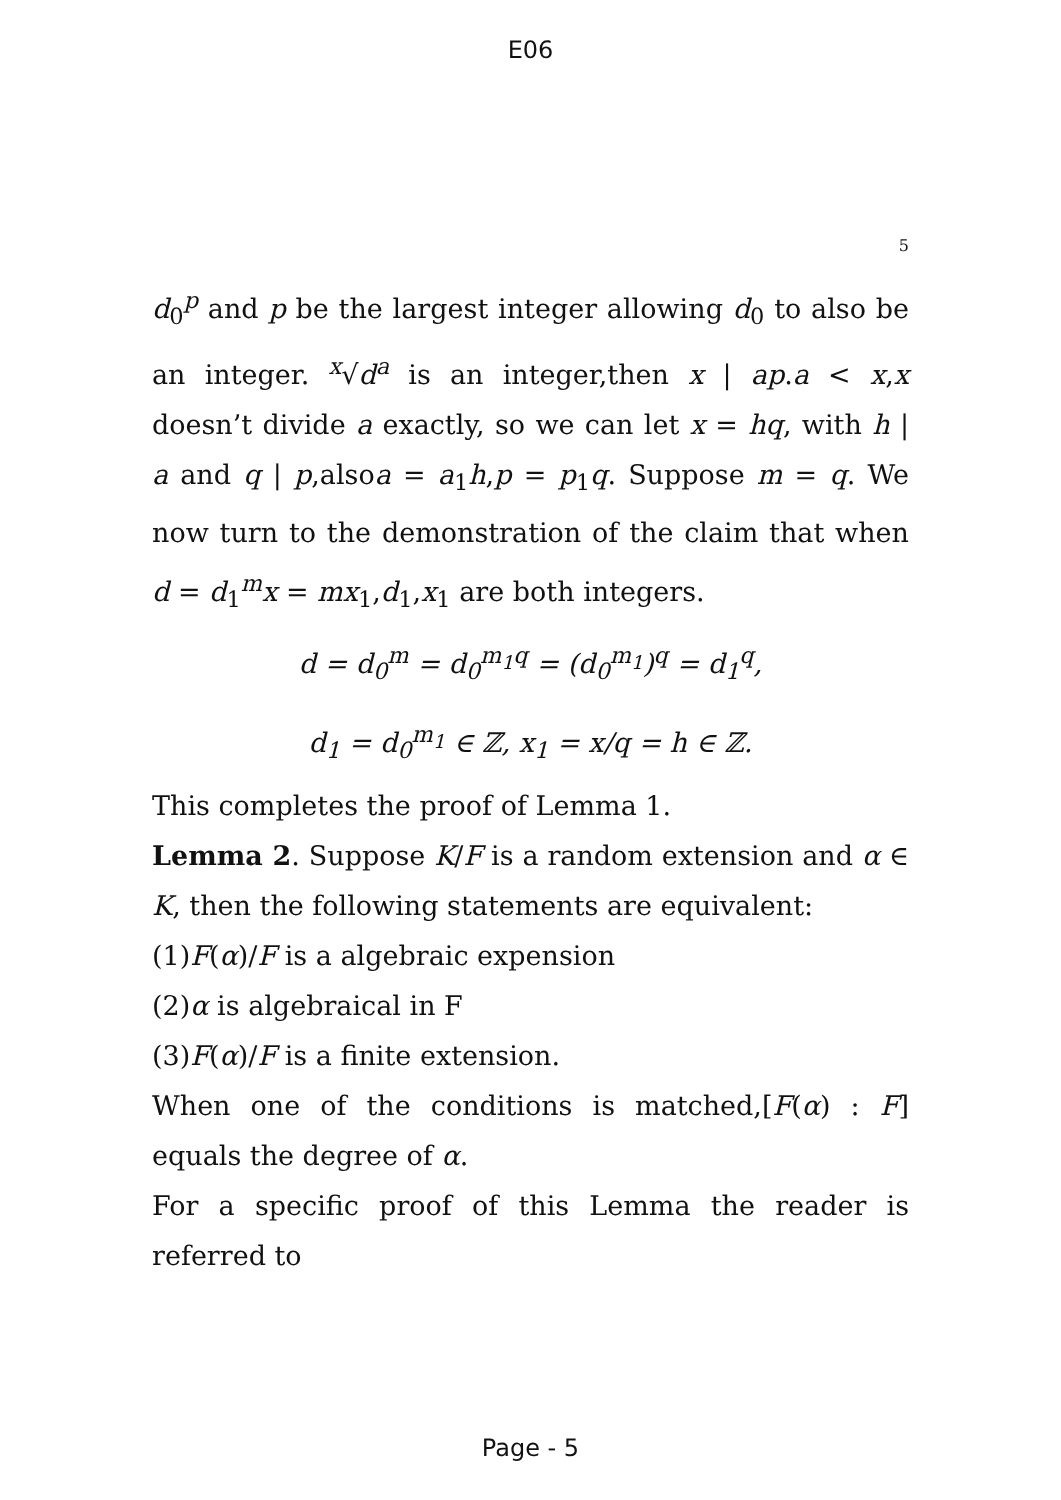E06
5
d<sub>0</sub><sup>p</sup> and p be the largest integer allowing d<sub>0</sub> to also be an integer. <sup>x</sup>√d<sup>a</sup> is an integer,then x | ap.a < x,x doesn’t divide a exactly, so we can let x = hq, with h | a and q | p,alsoa = a<sub>1</sub>h,p = p<sub>1</sub>q. Suppose m = q. We now turn to the demonstration of the claim that when d = d<sub>1</sub><sup>m</sup>x = mx<sub>1</sub>,d<sub>1</sub>,x<sub>1</sub> are both integers.
d = d<sub>0</sub><sup>m</sup> = d<sub>0</sub><sup>m<sub>1</sub>q</sup> = (d<sub>0</sub><sup>m<sub>1</sub></sup>)<sup>q</sup> = d<sub>1</sub><sup>q</sup>,
d<sub>1</sub> = d<sub>0</sub><sup>m<sub>1</sub></sup> ∈ ℤ, x<sub>1</sub> = x/q = h ∈ ℤ.
This completes the proof of Lemma 1.
Lemma 2. Suppose K/F is a random extension and α ∈ K, then the following statements are equivalent:
(1)F(α)/F is a algebraic expension
(2)α is algebraical in F
(3)F(α)/F is a finite extension.
When one of the conditions is matched,[F(α) : F] equals the degree of α.
For a specific proof of this Lemma the reader is referred to
Page - 5